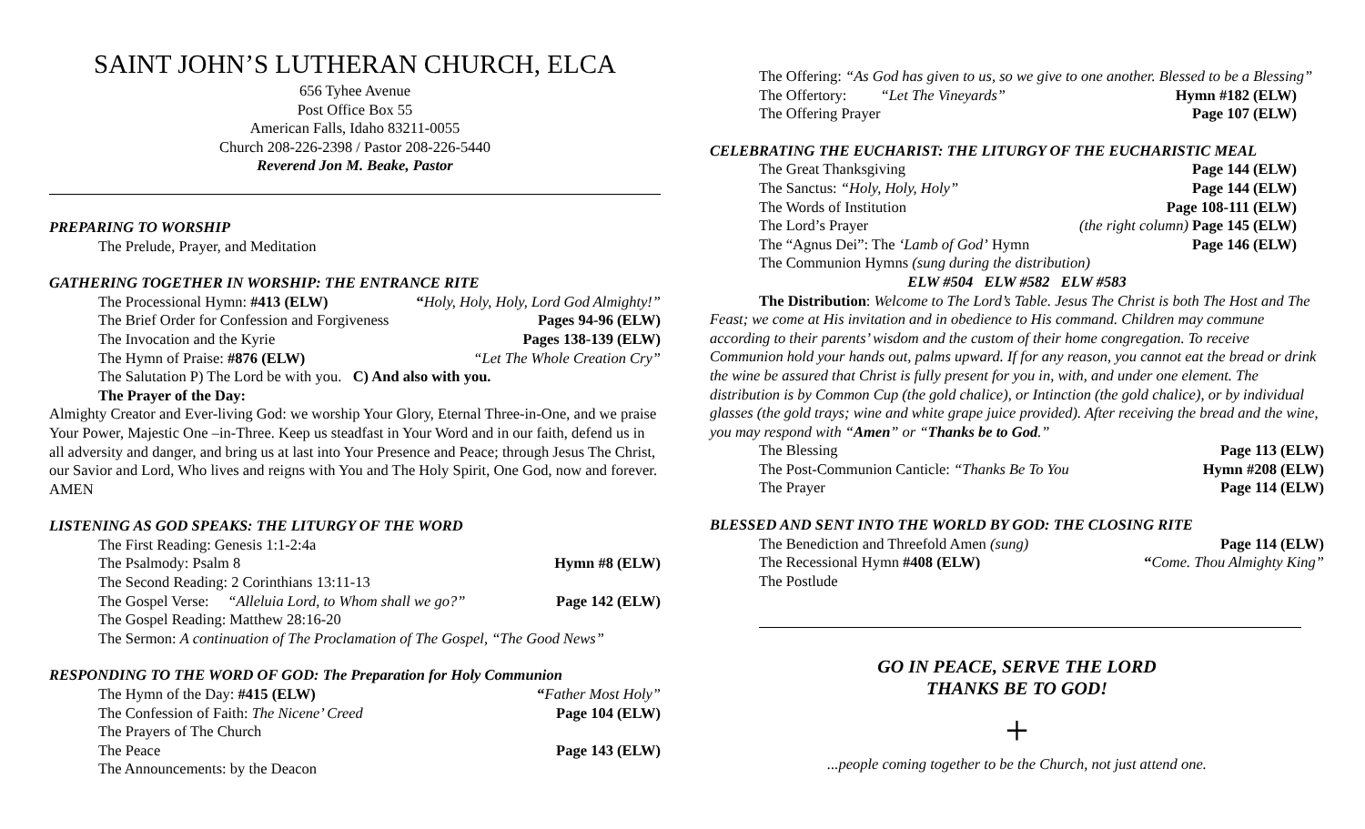SAINT JOHN’S LUTHERAN CHURCH, ELCA
656 Tyhee Avenue
Post Office Box 55
American Falls, Idaho 83211-0055
Church 208-226-2398 / Pastor 208-226-5440
Reverend Jon M. Beake, Pastor
PREPARING TO WORSHIP
The Prelude, Prayer, and Meditation
GATHERING TOGETHER IN WORSHIP: THE ENTRANCE RITE
The Processional Hymn: #413 (ELW) “Holy, Holy, Holy, Lord God Almighty!”
The Brief Order for Confession and Forgiveness Pages 94-96 (ELW)
The Invocation and the Kyrie Pages 138-139 (ELW)
The Hymn of Praise: #876 (ELW) “Let The Whole Creation Cry”
The Salutation P) The Lord be with you. C) And also with you.
The Prayer of the Day:
Almighty Creator and Ever-living God: we worship Your Glory, Eternal Three-in-One, and we praise Your Power, Majestic One –in-Three. Keep us steadfast in Your Word and in our faith, defend us in all adversity and danger, and bring us at last into Your Presence and Peace; through Jesus The Christ, our Savior and Lord, Who lives and reigns with You and The Holy Spirit, One God, now and forever. AMEN
LISTENING AS GOD SPEAKS: THE LITURGY OF THE WORD
The First Reading: Genesis 1:1-2:4a
The Psalmody: Psalm 8 Hymn #8 (ELW)
The Second Reading: 2 Corinthians 13:11-13
The Gospel Verse: “Alleluia Lord, to Whom shall we go?” Page 142 (ELW)
The Gospel Reading: Matthew 28:16-20
The Sermon: A continuation of The Proclamation of The Gospel, “The Good News”
RESPONDING TO THE WORD OF GOD: The Preparation for Holy Communion
The Hymn of the Day: #415 (ELW) “Father Most Holy”
The Confession of Faith: The Nicene’ Creed Page 104 (ELW)
The Prayers of The Church
The Peace Page 143 (ELW)
The Announcements: by the Deacon
The Offering: “As God has given to us, so we give to one another. Blessed to be a Blessing”
The Offertory: “Let The Vineyards” Hymn #182 (ELW)
The Offering Prayer Page 107 (ELW)
CELEBRATING THE EUCHARIST: THE LITURGY OF THE EUCHARISTIC MEAL
The Great Thanksgiving Page 144 (ELW)
The Sanctus: “Holy, Holy, Holy” Page 144 (ELW)
The Words of Institution Page 108-111 (ELW)
The Lord’s Prayer (the right column) Page 145 (ELW)
The “Agnus Dei”: The ‘Lamb of God’ Hymn Page 146 (ELW)
The Communion Hymns (sung during the distribution)
ELW #504 ELW #582 ELW #583
The Distribution: Welcome to The Lord’s Table. Jesus The Christ is both The Host and The Feast; we come at His invitation and in obedience to His command. Children may commune according to their parents’ wisdom and the custom of their home congregation. To receive Communion hold your hands out, palms upward. If for any reason, you cannot eat the bread or drink the wine be assured that Christ is fully present for you in, with, and under one element. The distribution is by Common Cup (the gold chalice), or Intinction (the gold chalice), or by individual glasses (the gold trays; wine and white grape juice provided). After receiving the bread and the wine, you may respond with “Amen” or “Thanks be to God.”
The Blessing Page 113 (ELW)
The Post-Communion Canticle: “Thanks Be To You Hymn #208 (ELW)
The Prayer Page 114 (ELW)
BLESSED AND SENT INTO THE WORLD BY GOD: THE CLOSING RITE
The Benediction and Threefold Amen (sung) Page 114 (ELW)
The Recessional Hymn #408 (ELW) “Come. Thou Almighty King”
The Postlude
GO IN PEACE, SERVE THE LORD
THANKS BE TO GOD!
+
...people coming together to be the Church, not just attend one.